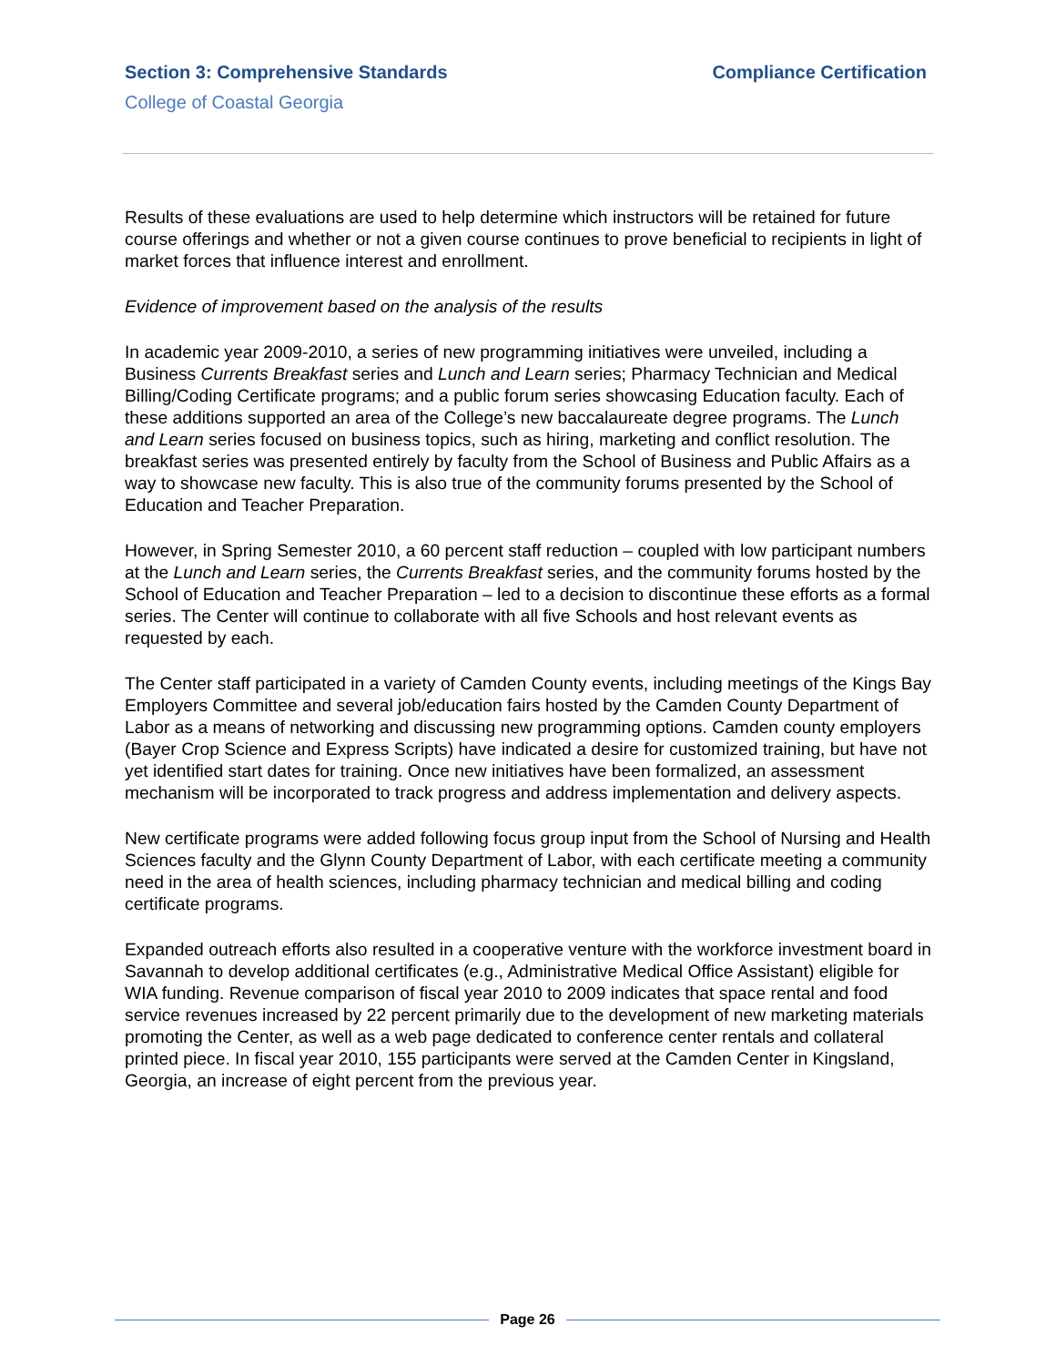Section 3: Comprehensive Standards Compliance Certification
College of Coastal Georgia
Results of these evaluations are used to help determine which instructors will be retained for future course offerings and whether or not a given course continues to prove beneficial to recipients in light of market forces that influence interest and enrollment.
Evidence of improvement based on the analysis of the results
In academic year 2009-2010, a series of new programming initiatives were unveiled, including a Business Currents Breakfast series and Lunch and Learn series; Pharmacy Technician and Medical Billing/Coding Certificate programs; and a public forum series showcasing Education faculty. Each of these additions supported an area of the College’s new baccalaureate degree programs. The Lunch and Learn series focused on business topics, such as hiring, marketing and conflict resolution. The breakfast series was presented entirely by faculty from the School of Business and Public Affairs as a way to showcase new faculty. This is also true of the community forums presented by the School of Education and Teacher Preparation.
However, in Spring Semester 2010, a 60 percent staff reduction – coupled with low participant numbers at the Lunch and Learn series, the Currents Breakfast series, and the community forums hosted by the School of Education and Teacher Preparation – led to a decision to discontinue these efforts as a formal series. The Center will continue to collaborate with all five Schools and host relevant events as requested by each.
The Center staff participated in a variety of Camden County events, including meetings of the Kings Bay Employers Committee and several job/education fairs hosted by the Camden County Department of Labor as a means of networking and discussing new programming options. Camden county employers (Bayer Crop Science and Express Scripts) have indicated a desire for customized training, but have not yet identified start dates for training. Once new initiatives have been formalized, an assessment mechanism will be incorporated to track progress and address implementation and delivery aspects.
New certificate programs were added following focus group input from the School of Nursing and Health Sciences faculty and the Glynn County Department of Labor, with each certificate meeting a community need in the area of health sciences, including pharmacy technician and medical billing and coding certificate programs.
Expanded outreach efforts also resulted in a cooperative venture with the workforce investment board in Savannah to develop additional certificates (e.g., Administrative Medical Office Assistant) eligible for WIA funding. Revenue comparison of fiscal year 2010 to 2009 indicates that space rental and food service revenues increased by 22 percent primarily due to the development of new marketing materials promoting the Center, as well as a web page dedicated to conference center rentals and collateral printed piece. In fiscal year 2010, 155 participants were served at the Camden Center in Kingsland, Georgia, an increase of eight percent from the previous year.
Page 26